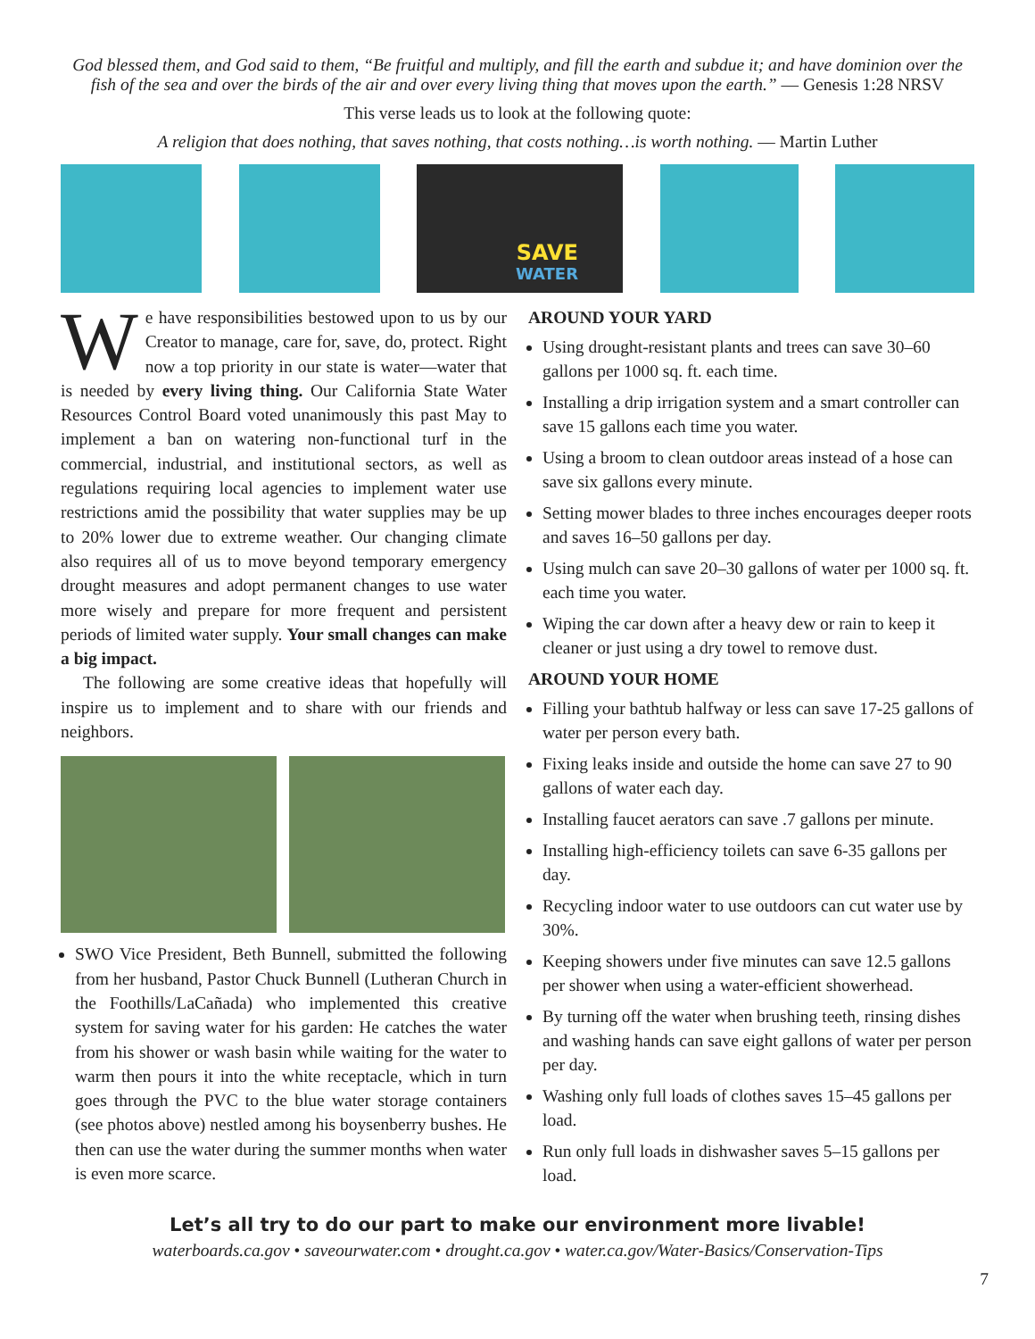God blessed them, and God said to them, “Be fruitful and multiply, and fill the earth and subdue it; and have dominion over the fish of the sea and over the birds of the air and over every living thing that moves upon the earth.” — Genesis 1:28 NRSV
This verse leads us to look at the following quote:
A religion that does nothing, that saves nothing, that costs nothing…is worth nothing. — Martin Luther
SAVE
WATER
We have responsibilities bestowed upon to us by our Creator to manage, care for, save, do, protect. Right now a top priority in our state is water—water that is needed by every living thing. Our California State Water Resources Control Board voted unanimously this past May to implement a ban on watering non-functional turf in the commercial, industrial, and institutional sectors, as well as regulations requiring local agencies to implement water use restrictions amid the possibility that water supplies may be up to 20% lower due to extreme weather. Our changing climate also requires all of us to move beyond temporary emergency drought measures and adopt permanent changes to use water more wisely and prepare for more frequent and persistent periods of limited water supply. Your small changes can make a big impact.
The following are some creative ideas that hopefully will inspire us to implement and to share with our friends and neighbors.
SWO Vice President, Beth Bunnell, submitted the following from her husband, Pastor Chuck Bunnell (Lutheran Church in the Foothills/LaCañada) who implemented this creative system for saving water for his garden: He catches the water from his shower or wash basin while waiting for the water to warm then pours it into the white receptacle, which in turn goes through the PVC to the blue water storage containers (see photos above) nestled among his boysenberry bushes. He then can use the water during the summer months when water is even more scarce.
AROUND YOUR YARD
Using drought-resistant plants and trees can save 30–60 gallons per 1000 sq. ft. each time.
Installing a drip irrigation system and a smart controller can save 15 gallons each time you water.
Using a broom to clean outdoor areas instead of a hose can save six gallons every minute.
Setting mower blades to three inches encourages deeper roots and saves 16–50 gallons per day.
Using mulch can save 20–30 gallons of water per 1000 sq. ft. each time you water.
Wiping the car down after a heavy dew or rain to keep it cleaner or just using a dry towel to remove dust.
AROUND YOUR HOME
Filling your bathtub halfway or less can save 17-25 gallons of water per person every bath.
Fixing leaks inside and outside the home can save 27 to 90 gallons of water each day.
Installing faucet aerators can save .7 gallons per minute.
Installing high-efficiency toilets can save 6-35 gallons per day.
Recycling indoor water to use outdoors can cut water use by 30%.
Keeping showers under five minutes can save 12.5 gallons per shower when using a water-efficient showerhead.
By turning off the water when brushing teeth, rinsing dishes and washing hands can save eight gallons of water per person per day.
Washing only full loads of clothes saves 15–45 gallons per load.
Run only full loads in dishwasher saves 5–15 gallons per load.
Let’s all try to do our part to make our environment more livable!
waterboards.ca.gov • saveourwater.com • drought.ca.gov • water.ca.gov/Water-Basics/Conservation-Tips
7